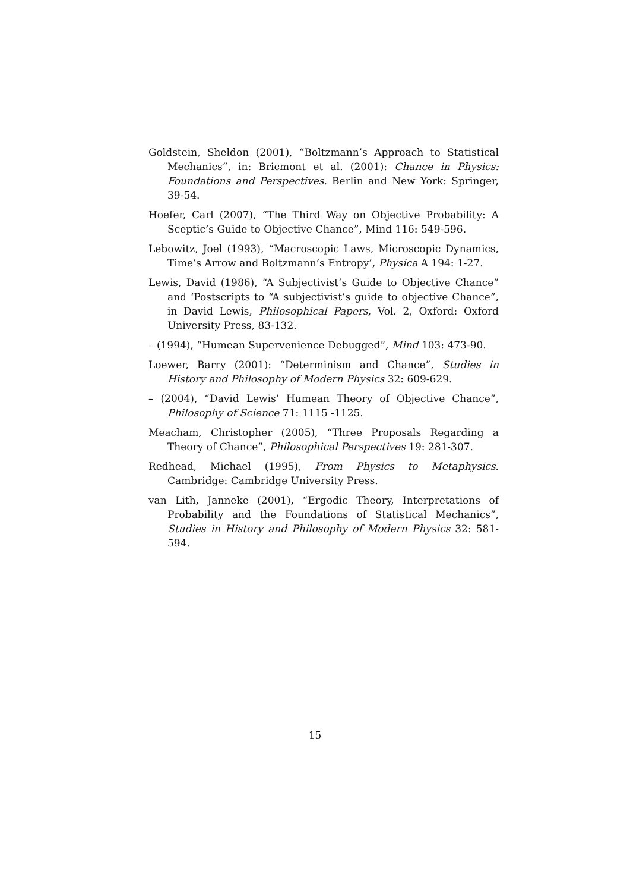Goldstein, Sheldon (2001), “Boltzmann’s Approach to Statistical Mechanics”, in: Bricmont et al. (2001): Chance in Physics: Foundations and Perspectives. Berlin and New York: Springer, 39-54.
Hoefer, Carl (2007), “The Third Way on Objective Probability: A Sceptic’s Guide to Objective Chance”, Mind 116: 549-596.
Lebowitz, Joel (1993), “Macroscopic Laws, Microscopic Dynamics, Time’s Arrow and Boltzmann’s Entropy’, Physica A 194: 1-27.
Lewis, David (1986), “A Subjectivist’s Guide to Objective Chance” and ‘Postscripts to “A subjectivist’s guide to objective Chance”, in David Lewis, Philosophical Papers, Vol. 2, Oxford: Oxford University Press, 83-132.
– (1994), “Humean Supervenience Debugged”, Mind 103: 473-90.
Loewer, Barry (2001): “Determinism and Chance”, Studies in History and Philosophy of Modern Physics 32: 609-629.
– (2004), “David Lewis’ Humean Theory of Objective Chance”, Philosophy of Science 71: 1115 -1125.
Meacham, Christopher (2005), “Three Proposals Regarding a Theory of Chance”, Philosophical Perspectives 19: 281-307.
Redhead, Michael (1995), From Physics to Metaphysics. Cambridge: Cambridge University Press.
van Lith, Janneke (2001), “Ergodic Theory, Interpretations of Probability and the Foundations of Statistical Mechanics”, Studies in History and Philosophy of Modern Physics 32: 581-594.
15